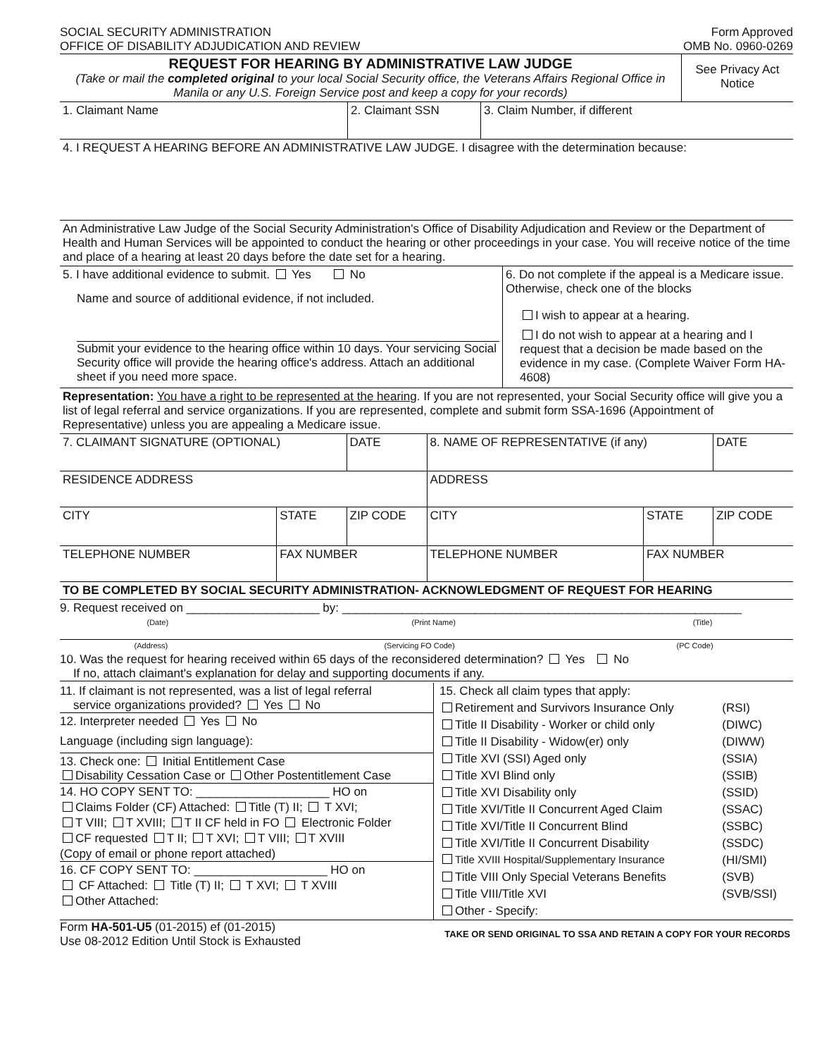| SOCIAL SECURITY ADMINISTRATION OFFICE OF DISABILITY ADJUDICATION AND REVIEW | Form Approved OMB No. 0960-0269 |
| REQUEST FOR HEARING BY ADMINISTRATIVE LAW JUDGE (Take or mail the completed original to your local Social Security office, the Veterans Affairs Regional Office in Manila or any U.S. Foreign Service post and keep a copy for your records) | See Privacy Act Notice |
| 1. Claimant Name | 2. Claimant SSN | 3. Claim Number, if different |
| 4. I REQUEST A HEARING BEFORE AN ADMINISTRATIVE LAW JUDGE. I disagree with the determination because: | | |
| An Administrative Law Judge of the Social Security Administration's Office of Disability Adjudication and Review or the Department of Health and Human Services will be appointed to conduct the hearing or other proceedings in your case. You will receive notice of the time and place of a hearing at least 20 days before the date set for a hearing. | | |
| 5. I have additional evidence to submit. Yes No Name and source of additional evidence, if not included. Submit your evidence to the hearing office within 10 days. Your servicing Social Security office will provide the hearing office's address. Attach an additional sheet if you need more space. | 6. Do not complete if the appeal is a Medicare issue. Otherwise, check one of the blocks I wish to appear at a hearing. I do not wish to appear at a hearing and I request that a decision be made based on the evidence in my case. (Complete Waiver Form HA-4608) |
| Representation: You have a right to be represented at the hearing . If you are not represented, your Social Security office will give you a list of legal referral and service organizations. If you are represented, complete and submit form SSA-1696 (Appointment of Representative) unless you are appealing a Medicare issue. | |
| 7. CLAIMANT SIGNATURE (OPTIONAL) | | DATE | 8. NAME OF REPRESENTATIVE (if any) | | DATE |
| RESIDENCE ADDRESS | | | ADDRESS | | |
| CITY | STATE | ZIP CODE | CITY | STATE | ZIP CODE |
| TELEPHONE NUMBER | FAX NUMBER | | TELEPHONE NUMBER | FAX NUMBER | |
| TO BE COMPLETED BY SOCIAL SECURITY ADMINISTRATION- ACKNOWLEDGMENT OF REQUEST FOR HEARING | | | | | |
9. Request received on ____________________ by: ____________________________________________________________
| (Date) | (Print Name) | (Title) |
| (Address) | (Servicing FO Code) | (PC Code) |
10. Was the request for hearing received within 65 days of the reconsidered determination? Yes No
If no, attach claimant's explanation for delay and supporting documents if any.
| 11. If claimant is not represented, was a list of legal referral service organizations provided? Yes No 12. Interpreter needed Yes No Language (including sign language): 13. Check one: Initial Entitlement Case Disability Cessation Case or Other Postentitlement Case 14. HO COPY SENT TO: ____________________ HO on Claims Folder (CF) Attached: Title (T) II; T XVI; T VIII; T XVIII; T II CF held in FO Electronic Folder CF requested T II; T XVI; T VIII; T XVIII (Copy of email or phone report attached) 16. CF COPY SENT TO: ____________________ HO on CF Attached: Title (T) II; T XVI; T XVIII Other Attached: | / 15. Check all claim types that apply: / / / Retirement and Survivors Insurance Only / (RSI) / / Title II Disability - Worker or child only / (DIWC) / / Title II Disability - Widow(er) only / (DIWW) / / Title XVI (SSI) Aged only / (SSIA) / / Title XVI Blind only / (SSIB) / / Title XVI Disability only / (SSID) / / Title XVI/Title II Concurrent Aged Claim / (SSAC) / / Title XVI/Title II Concurrent Blind / (SSBC) / / Title XVI/Title II Concurrent Disability / (SSDC) / / Title XVIII Hospital/Supplementary Insurance / (HI/SMI) / / Title VIII Only Special Veterans Benefits / (SVB) / / Title VIII/Title XVI / (SVB/SSI) / / Other - Specify: / / |
| Form HA-501-U5 (01-2015) ef (01-2015) Use 08-2012 Edition Until Stock is Exhausted | TAKE OR SEND ORIGINAL TO SSA AND RETAIN A COPY FOR YOUR RECORDS |